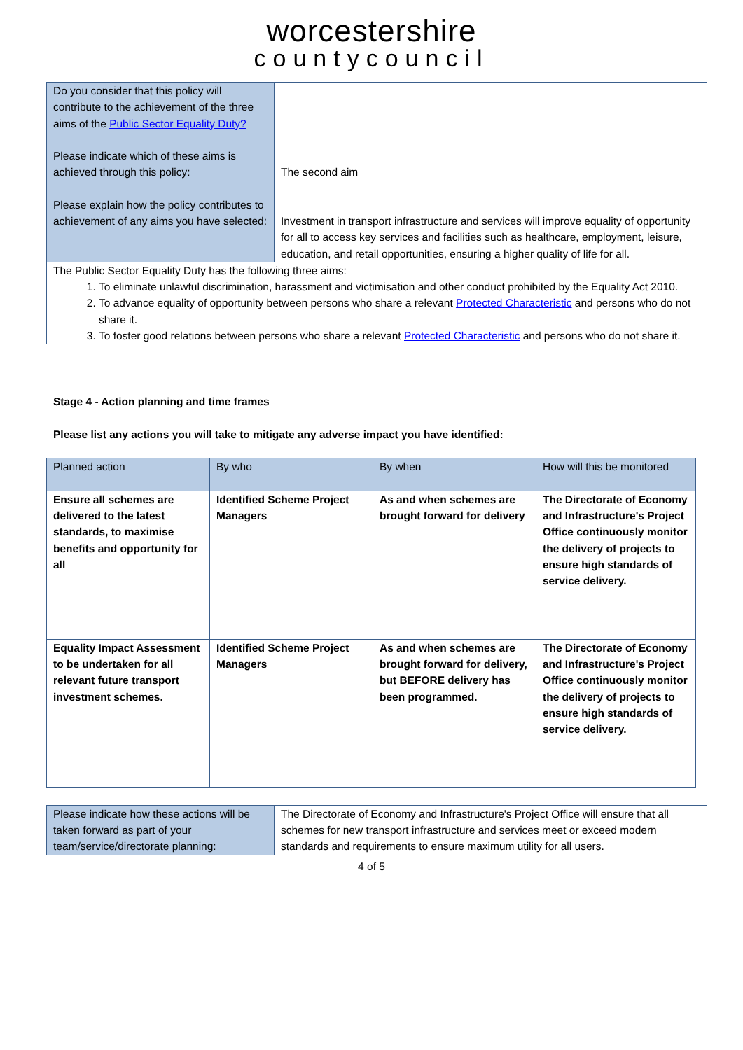worcestershire
countycouncil
| Do you consider that this policy will contribute to the achievement of the three aims of the Public Sector Equality Duty? Please indicate which of these aims is achieved through this policy: Please explain how the policy contributes to achievement of any aims you have selected: | The second aim Investment in transport infrastructure and services will improve equality of opportunity for all to access key services and facilities such as healthcare, employment, leisure, education, and retail opportunities, ensuring a higher quality of life for all. |
| The Public Sector Equality Duty has the following three aims: 1. To eliminate unlawful discrimination, harassment and victimisation and other conduct prohibited by the Equality Act 2010. 2. To advance equality of opportunity between persons who share a relevant Protected Characteristic and persons who do not share it. 3. To foster good relations between persons who share a relevant Protected Characteristic and persons who do not share it. | |
Stage 4 - Action planning and time frames
Please list any actions you will take to mitigate any adverse impact you have identified:
| Planned action | By who | By when | How will this be monitored |
| --- | --- | --- | --- |
| Ensure all schemes are delivered to the latest standards, to maximise benefits and opportunity for all | Identified Scheme Project Managers | As and when schemes are brought forward for delivery | The Directorate of Economy and Infrastructure's Project Office continuously monitor the delivery of projects to ensure high standards of service delivery. |
| Equality Impact Assessment to be undertaken for all relevant future transport investment schemes. | Identified Scheme Project Managers | As and when schemes are brought forward for delivery, but BEFORE delivery has been programmed. | The Directorate of Economy and Infrastructure's Project Office continuously monitor the delivery of projects to ensure high standards of service delivery. |
| Please indicate how these actions will be taken forward as part of your team/service/directorate planning: | The Directorate of Economy and Infrastructure's Project Office will ensure that all schemes for new transport infrastructure and services meet or exceed modern standards and requirements to ensure maximum utility for all users. |
4 of 5